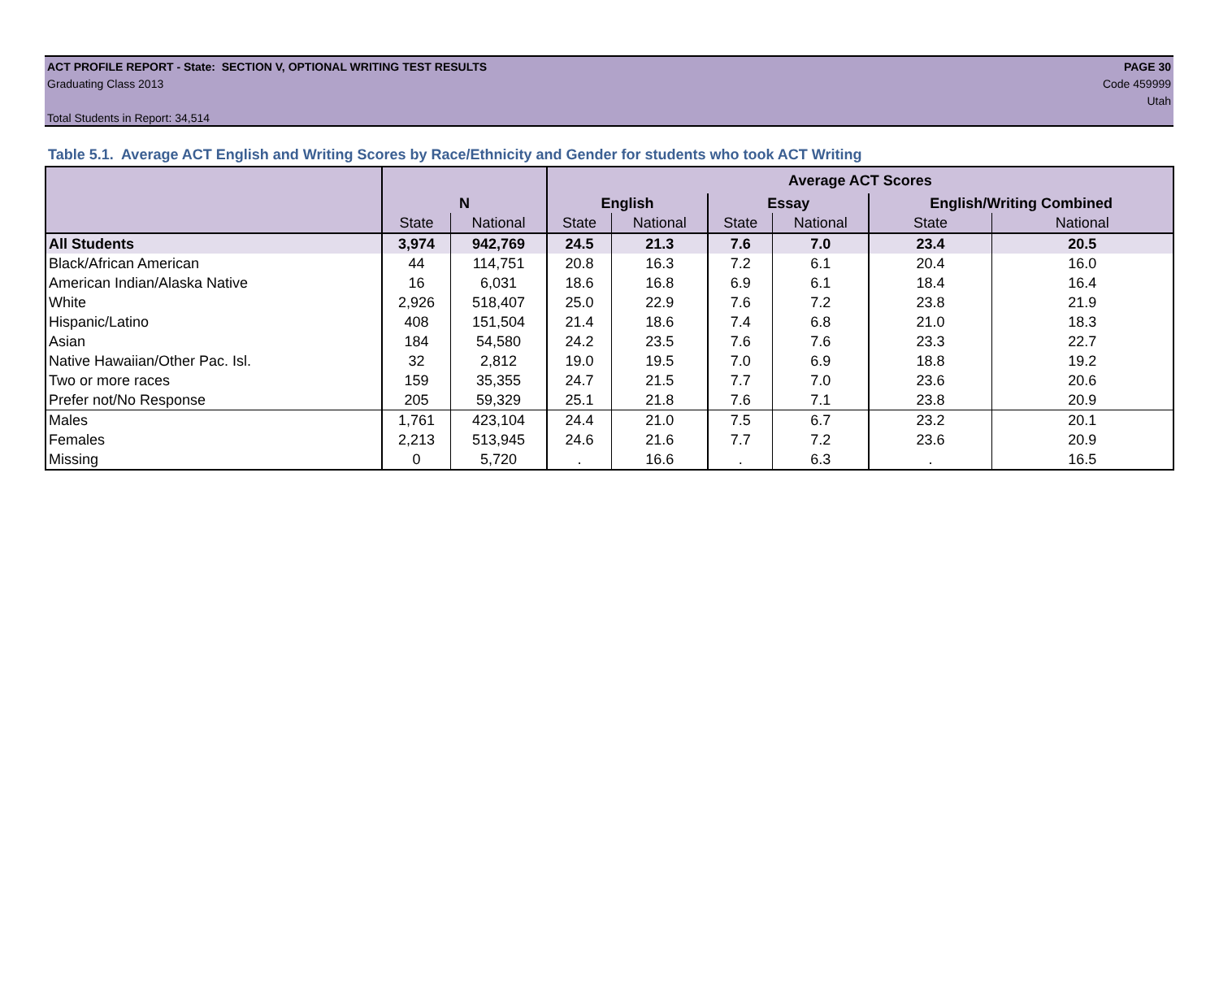ACT PROFILE REPORT - State: SECTION V, OPTIONAL WRITING TEST RESULTS PAGE 30
Graduating Class 2013 Code 459999
Utah
Total Students in Report: 34,514
Table 5.1. Average ACT English and Writing Scores by Race/Ethnicity and Gender for students who took ACT Writing
| | | | Average ACT Scores | | | | | |
| --- | --- | --- | --- | --- | --- | --- | --- | --- |
| | N | | English | | Essay | | English/Writing Combined | |
| | State | National | State | National | State | National | State | National |
| All Students | 3,974 | 942,769 | 24.5 | 21.3 | 7.6 | 7.0 | 23.4 | 20.5 |
| Black/African American | 44 | 114,751 | 20.8 | 16.3 | 7.2 | 6.1 | 20.4 | 16.0 |
| American Indian/Alaska Native | 16 | 6,031 | 18.6 | 16.8 | 6.9 | 6.1 | 18.4 | 16.4 |
| White | 2,926 | 518,407 | 25.0 | 22.9 | 7.6 | 7.2 | 23.8 | 21.9 |
| Hispanic/Latino | 408 | 151,504 | 21.4 | 18.6 | 7.4 | 6.8 | 21.0 | 18.3 |
| Asian | 184 | 54,580 | 24.2 | 23.5 | 7.6 | 7.6 | 23.3 | 22.7 |
| Native Hawaiian/Other Pac. Isl. | 32 | 2,812 | 19.0 | 19.5 | 7.0 | 6.9 | 18.8 | 19.2 |
| Two or more races | 159 | 35,355 | 24.7 | 21.5 | 7.7 | 7.0 | 23.6 | 20.6 |
| Prefer not/No Response | 205 | 59,329 | 25.1 | 21.8 | 7.6 | 7.1 | 23.8 | 20.9 |
| Males | 1,761 | 423,104 | 24.4 | 21.0 | 7.5 | 6.7 | 23.2 | 20.1 |
| Females | 2,213 | 513,945 | 24.6 | 21.6 | 7.7 | 7.2 | 23.6 | 20.9 |
| Missing | 0 | 5,720 | . | 16.6 | . | 6.3 | . | 16.5 |